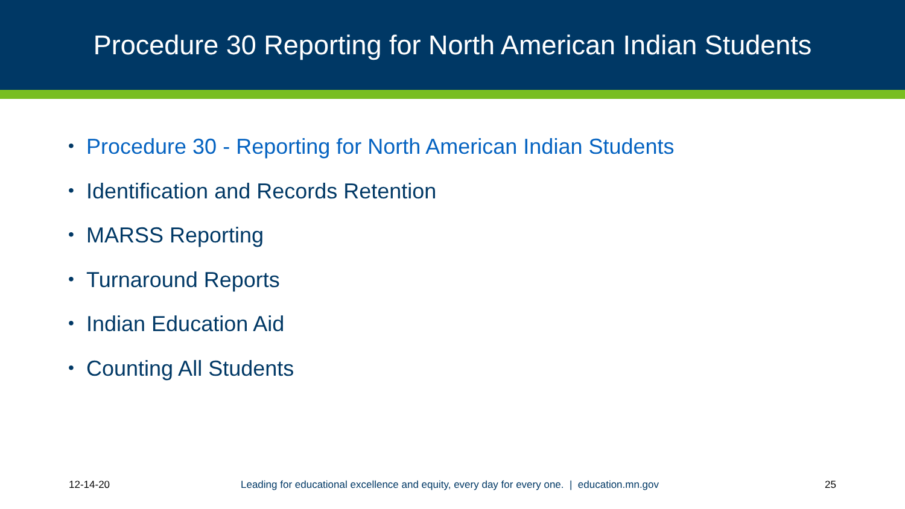Procedure 30 Reporting for North American Indian Students
• Procedure 30 - Reporting for North American Indian Students
• Identification and Records Retention
• MARSS Reporting
• Turnaround Reports
• Indian Education Aid
• Counting All Students
12-14-20 Leading for educational excellence and equity, every day for every one. | education.mn.gov 25